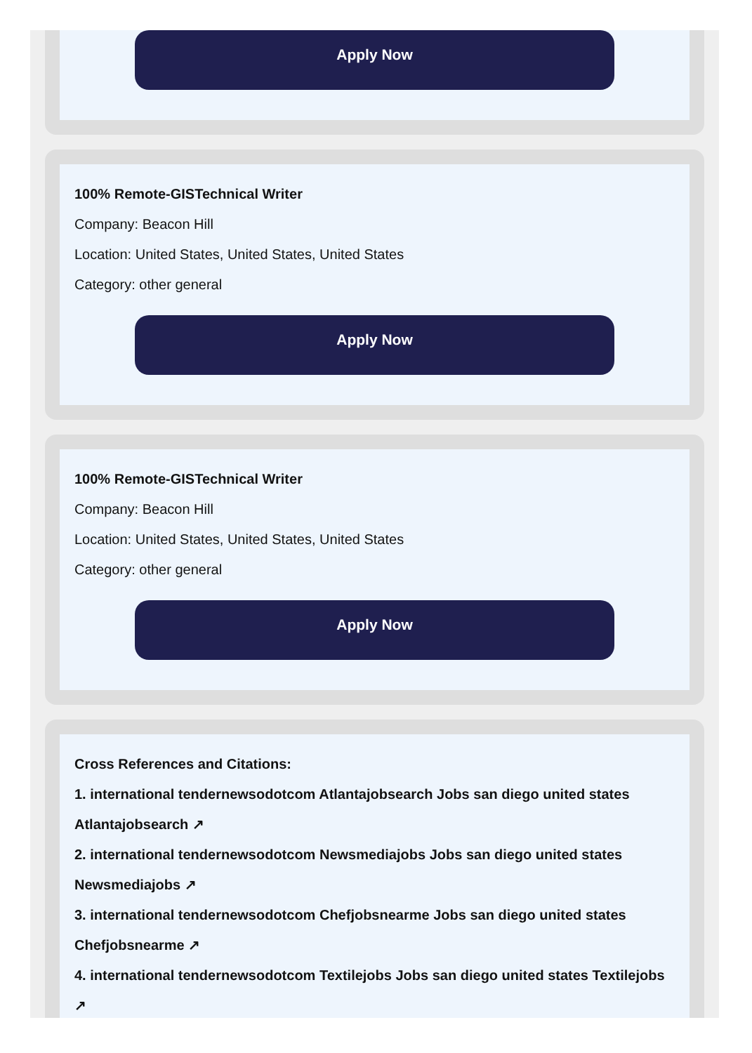Apply Now
100% Remote-GISTechnical Writer
Company: Beacon Hill
Location: United States, United States, United States
Category: other general
Apply Now
100% Remote-GISTechnical Writer
Company: Beacon Hill
Location: United States, United States, United States
Category: other general
Apply Now
Cross References and Citations:
1. international tendernewsodotcom Atlantajobsearch Jobs san diego united states Atlantajobsearch ↗
2. international tendernewsodotcom Newsmediajobs Jobs san diego united states Newsmediajobs ↗
3. international tendernewsodotcom Chefjobsnearme Jobs san diego united states Chefjobsnearme ↗
4. international tendernewsodotcom Textilejobs Jobs san diego united states Textilejobs ↗